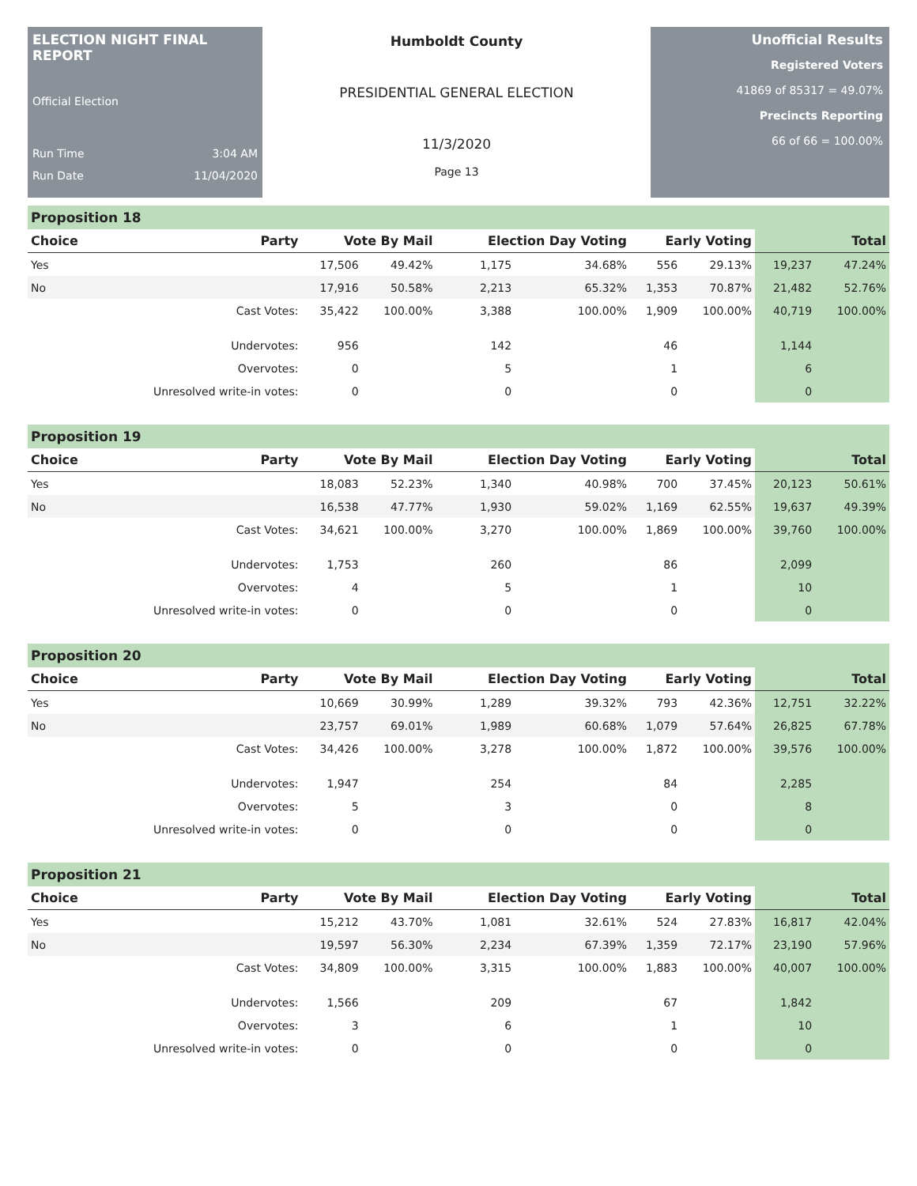ELECTION NIGHT FINAL REPORT
Official Election
Run Time 3:04 AM
Run Date 11/04/2020
Humboldt County
PRESIDENTIAL GENERAL ELECTION
11/3/2020
Page 13
Unofficial Results
Registered Voters
41869 of 85317 = 49.07%
Precincts Reporting
66 of 66 = 100.00%
Proposition 18
| Choice | Party | Vote By Mail | | Election Day Voting | | Early Voting | | Total | |
| --- | --- | --- | --- | --- | --- | --- | --- | --- | --- |
| Yes | | 17,506 | 49.42% | 1,175 | 34.68% | 556 | 29.13% | 19,237 | 47.24% |
| No | | 17,916 | 50.58% | 2,213 | 65.32% | 1,353 | 70.87% | 21,482 | 52.76% |
| | Cast Votes: | 35,422 | 100.00% | 3,388 | 100.00% | 1,909 | 100.00% | 40,719 | 100.00% |
| | Undervotes: | 956 | | 142 | | 46 | | 1,144 | |
| | Overvotes: | 0 | | 5 | | 1 | | 6 | |
| | Unresolved write-in votes: | 0 | | 0 | | 0 | | 0 | |
Proposition 19
| Choice | Party | Vote By Mail | | Election Day Voting | | Early Voting | | Total | |
| --- | --- | --- | --- | --- | --- | --- | --- | --- | --- |
| Yes | | 18,083 | 52.23% | 1,340 | 40.98% | 700 | 37.45% | 20,123 | 50.61% |
| No | | 16,538 | 47.77% | 1,930 | 59.02% | 1,169 | 62.55% | 19,637 | 49.39% |
| | Cast Votes: | 34,621 | 100.00% | 3,270 | 100.00% | 1,869 | 100.00% | 39,760 | 100.00% |
| | Undervotes: | 1,753 | | 260 | | 86 | | 2,099 | |
| | Overvotes: | 4 | | 5 | | 1 | | 10 | |
| | Unresolved write-in votes: | 0 | | 0 | | 0 | | 0 | |
Proposition 20
| Choice | Party | Vote By Mail | | Election Day Voting | | Early Voting | | Total | |
| --- | --- | --- | --- | --- | --- | --- | --- | --- | --- |
| Yes | | 10,669 | 30.99% | 1,289 | 39.32% | 793 | 42.36% | 12,751 | 32.22% |
| No | | 23,757 | 69.01% | 1,989 | 60.68% | 1,079 | 57.64% | 26,825 | 67.78% |
| | Cast Votes: | 34,426 | 100.00% | 3,278 | 100.00% | 1,872 | 100.00% | 39,576 | 100.00% |
| | Undervotes: | 1,947 | | 254 | | 84 | | 2,285 | |
| | Overvotes: | 5 | | 3 | | 0 | | 8 | |
| | Unresolved write-in votes: | 0 | | 0 | | 0 | | 0 | |
Proposition 21
| Choice | Party | Vote By Mail | | Election Day Voting | | Early Voting | | Total | |
| --- | --- | --- | --- | --- | --- | --- | --- | --- | --- |
| Yes | | 15,212 | 43.70% | 1,081 | 32.61% | 524 | 27.83% | 16,817 | 42.04% |
| No | | 19,597 | 56.30% | 2,234 | 67.39% | 1,359 | 72.17% | 23,190 | 57.96% |
| | Cast Votes: | 34,809 | 100.00% | 3,315 | 100.00% | 1,883 | 100.00% | 40,007 | 100.00% |
| | Undervotes: | 1,566 | | 209 | | 67 | | 1,842 | |
| | Overvotes: | 3 | | 6 | | 1 | | 10 | |
| | Unresolved write-in votes: | 0 | | 0 | | 0 | | 0 | |